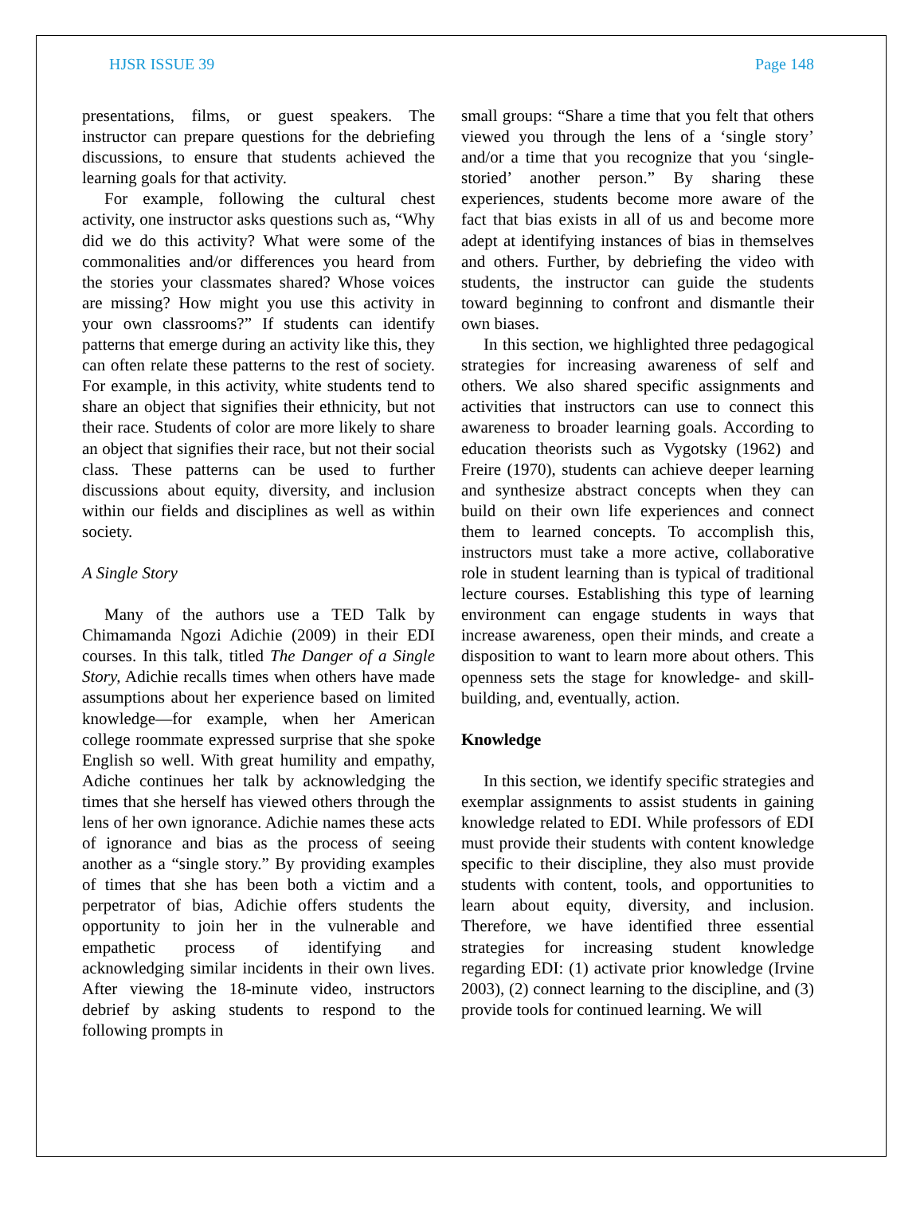HJSR ISSUE 39 Page 148
presentations, films, or guest speakers. The instructor can prepare questions for the debriefing discussions, to ensure that students achieved the learning goals for that activity.
For example, following the cultural chest activity, one instructor asks questions such as, “Why did we do this activity? What were some of the commonalities and/or differences you heard from the stories your classmates shared? Whose voices are missing? How might you use this activity in your own classrooms?” If students can identify patterns that emerge during an activity like this, they can often relate these patterns to the rest of society. For example, in this activity, white students tend to share an object that signifies their ethnicity, but not their race. Students of color are more likely to share an object that signifies their race, but not their social class. These patterns can be used to further discussions about equity, diversity, and inclusion within our fields and disciplines as well as within society.
A Single Story
Many of the authors use a TED Talk by Chimamanda Ngozi Adichie (2009) in their EDI courses. In this talk, titled The Danger of a Single Story, Adichie recalls times when others have made assumptions about her experience based on limited knowledge—for example, when her American college roommate expressed surprise that she spoke English so well. With great humility and empathy, Adiche continues her talk by acknowledging the times that she herself has viewed others through the lens of her own ignorance. Adichie names these acts of ignorance and bias as the process of seeing another as a “single story.” By providing examples of times that she has been both a victim and a perpetrator of bias, Adichie offers students the opportunity to join her in the vulnerable and empathetic process of identifying and acknowledging similar incidents in their own lives. After viewing the 18-minute video, instructors debrief by asking students to respond to the following prompts in
small groups: “Share a time that you felt that others viewed you through the lens of a ‘single story’ and/or a time that you recognize that you ‘single-storied’ another person.” By sharing these experiences, students become more aware of the fact that bias exists in all of us and become more adept at identifying instances of bias in themselves and others. Further, by debriefing the video with students, the instructor can guide the students toward beginning to confront and dismantle their own biases.
In this section, we highlighted three pedagogical strategies for increasing awareness of self and others. We also shared specific assignments and activities that instructors can use to connect this awareness to broader learning goals. According to education theorists such as Vygotsky (1962) and Freire (1970), students can achieve deeper learning and synthesize abstract concepts when they can build on their own life experiences and connect them to learned concepts. To accomplish this, instructors must take a more active, collaborative role in student learning than is typical of traditional lecture courses. Establishing this type of learning environment can engage students in ways that increase awareness, open their minds, and create a disposition to want to learn more about others. This openness sets the stage for knowledge- and skill-building, and, eventually, action.
Knowledge
In this section, we identify specific strategies and exemplar assignments to assist students in gaining knowledge related to EDI. While professors of EDI must provide their students with content knowledge specific to their discipline, they also must provide students with content, tools, and opportunities to learn about equity, diversity, and inclusion. Therefore, we have identified three essential strategies for increasing student knowledge regarding EDI: (1) activate prior knowledge (Irvine 2003), (2) connect learning to the discipline, and (3) provide tools for continued learning. We will